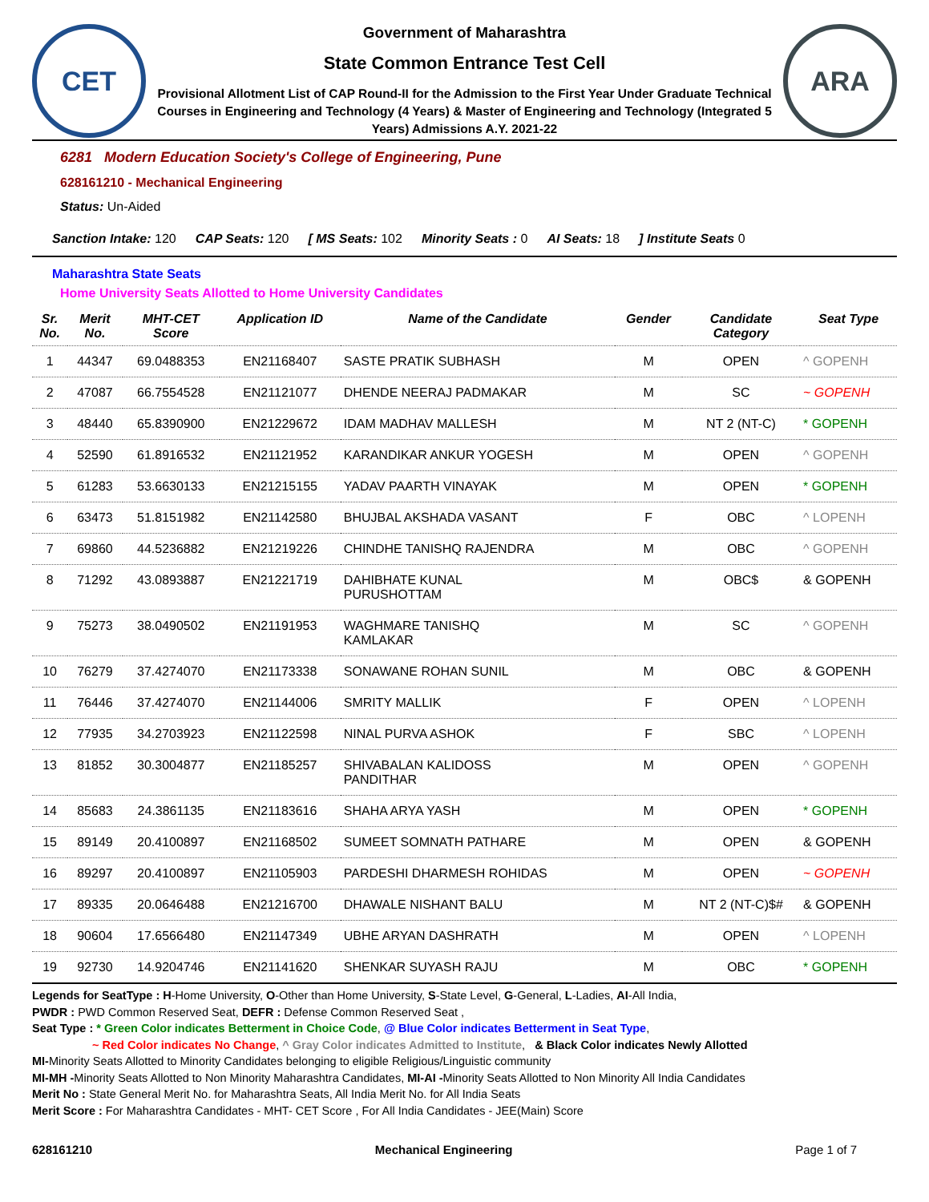CET
Government of Maharashtra
State Common Entrance Test Cell
Provisional Allotment List of CAP Round-II for the Admission to the First Year Under Graduate Technical Courses in Engineering and Technology (4 Years) & Master of Engineering and Technology (Integrated 5 Years) Admissions A.Y. 2021-22
ARA
6281 Modern Education Society's College of Engineering, Pune
628161210 - Mechanical Engineering
Status: Un-Aided
Sanction Intake: 120 CAP Seats: 120 [ MS Seats: 102 Minority Seats : 0 AI Seats: 18] Institute Seats 0
Maharashtra State Seats
Home University Seats Allotted to Home University Candidates
| Sr. No. | Merit No. | MHT-CET Score | Application ID | Name of the Candidate | Gender | Candidate Category | Seat Type |
| --- | --- | --- | --- | --- | --- | --- | --- |
| 1 | 44347 | 69.0488353 | EN21168407 | SASTE PRATIK SUBHASH | M | OPEN | ^ GOPENH |
| 2 | 47087 | 66.7554528 | EN21121077 | DHENDE NEERAJ PADMAKAR | M | SC | ~ GOPENH |
| 3 | 48440 | 65.8390900 | EN21229672 | IDAM MADHAV MALLESH | M | NT 2 (NT-C) | * GOPENH |
| 4 | 52590 | 61.8916532 | EN21121952 | KARANDIKAR ANKUR YOGESH | M | OPEN | ^ GOPENH |
| 5 | 61283 | 53.6630133 | EN21215155 | YADAV PAARTH VINAYAK | M | OPEN | * GOPENH |
| 6 | 63473 | 51.8151982 | EN21142580 | BHUJBAL AKSHADA VASANT | F | OBC | ^ LOPENH |
| 7 | 69860 | 44.5236882 | EN21219226 | CHINDHE TANISHQ RAJENDRA | M | OBC | ^ GOPENH |
| 8 | 71292 | 43.0893887 | EN21221719 | DAHIBHATE KUNAL PURUSHOTTAM | M | OBC$ | & GOPENH |
| 9 | 75273 | 38.0490502 | EN21191953 | WAGHMARE TANISHQ KAMLAKAR | M | SC | ^ GOPENH |
| 10 | 76279 | 37.4274070 | EN21173338 | SONAWANE ROHAN SUNIL | M | OBC | & GOPENH |
| 11 | 76446 | 37.4274070 | EN21144006 | SMRITY MALLIK | F | OPEN | ^ LOPENH |
| 12 | 77935 | 34.2703923 | EN21122598 | NINAL PURVA ASHOK | F | SBC | ^ LOPENH |
| 13 | 81852 | 30.3004877 | EN21185257 | SHIVABALAN KALIDOSS PANDITHAR | M | OPEN | ^ GOPENH |
| 14 | 85683 | 24.3861135 | EN21183616 | SHAHA ARYA YASH | M | OPEN | * GOPENH |
| 15 | 89149 | 20.4100897 | EN21168502 | SUMEET SOMNATH PATHARE | M | OPEN | & GOPENH |
| 16 | 89297 | 20.4100897 | EN21105903 | PARDESHI DHARMESH ROHIDAS | M | OPEN | ~ GOPENH |
| 17 | 89335 | 20.0646488 | EN21216700 | DHAWALE NISHANT BALU | M | NT 2 (NT-C)$# | & GOPENH |
| 18 | 90604 | 17.6566480 | EN21147349 | UBHE ARYAN DASHRATH | M | OPEN | ^ LOPENH |
| 19 | 92730 | 14.9204746 | EN21141620 | SHENKAR SUYASH RAJU | M | OBC | * GOPENH |
Legends for SeatType : H-Home University, O-Other than Home University, S-State Level, G-General, L-Ladies, AI-All India,
PWDR : PWD Common Reserved Seat, DEFR : Defense Common Reserved Seat ,
Seat Type : * Green Color indicates Betterment in Choice Code, @ Blue Color indicates Betterment in Seat Type,
~ Red Color indicates No Change, ^ Gray Color indicates Admitted to Institute, & Black Color indicates Newly Allotted
MI-Minority Seats Allotted to Minority Candidates belonging to eligible Religious/Linguistic community
MI-MH -Minority Seats Allotted to Non Minority Maharashtra Candidates, MI-AI -Minority Seats Allotted to Non Minority All India Candidates
Merit No : State General Merit No. for Maharashtra Seats, All India Merit No. for All India Seats
Merit Score : For Maharashtra Candidates - MHT- CET Score , For All India Candidates - JEE(Main) Score
628161210 Mechanical Engineering Page 1 of 7